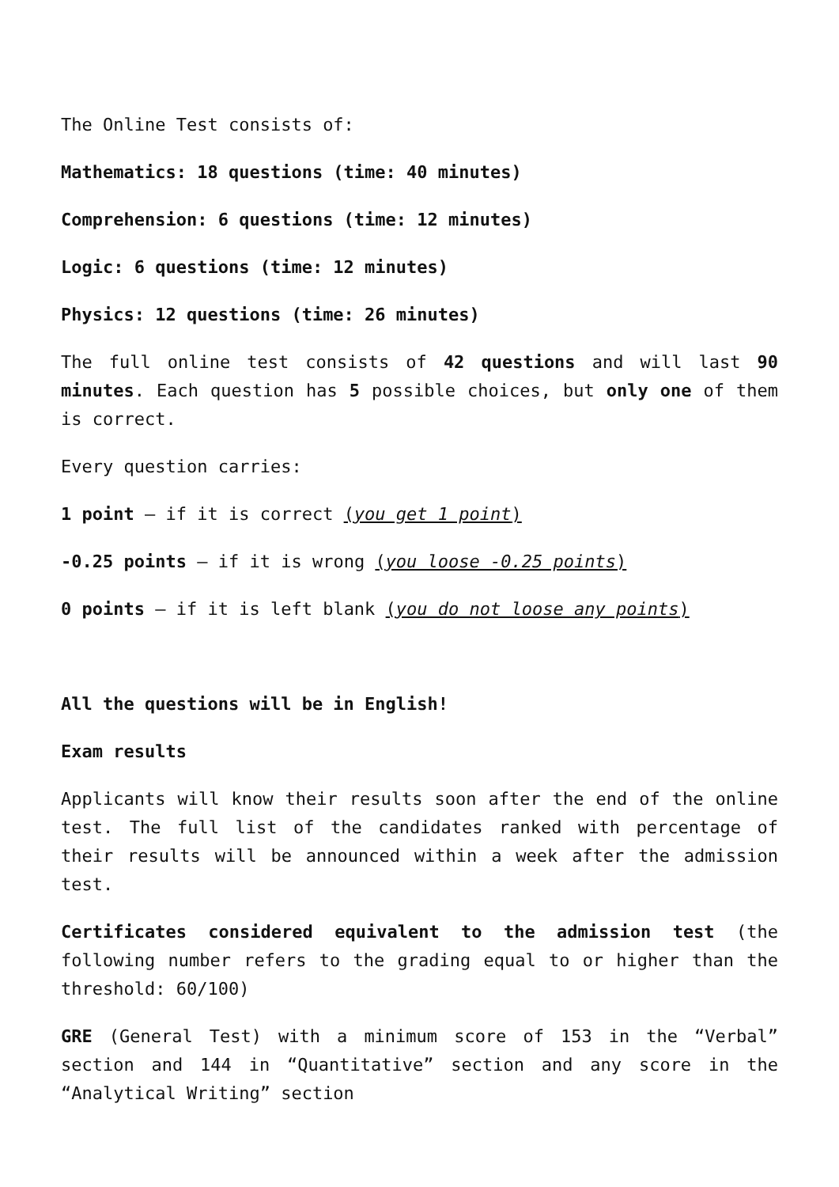The Online Test consists of:
Mathematics: 18 questions (time: 40 minutes)
Comprehension: 6 questions (time: 12 minutes)
Logic: 6 questions (time: 12 minutes)
Physics: 12 questions (time: 26 minutes)
The full online test consists of 42 questions and will last 90 minutes. Each question has 5 possible choices, but only one of them is correct.
Every question carries:
1 point – if it is correct (you get 1 point)
-0.25 points – if it is wrong (you loose -0.25 points)
0 points – if it is left blank (you do not loose any points)
All the questions will be in English!
Exam results
Applicants will know their results soon after the end of the online test. The full list of the candidates ranked with percentage of their results will be announced within a week after the admission test.
Certificates considered equivalent to the admission test (the following number refers to the grading equal to or higher than the threshold: 60/100)
GRE (General Test) with a minimum score of 153 in the “Verbal” section and 144 in “Quantitative” section and any score in the “Analytical Writing” section